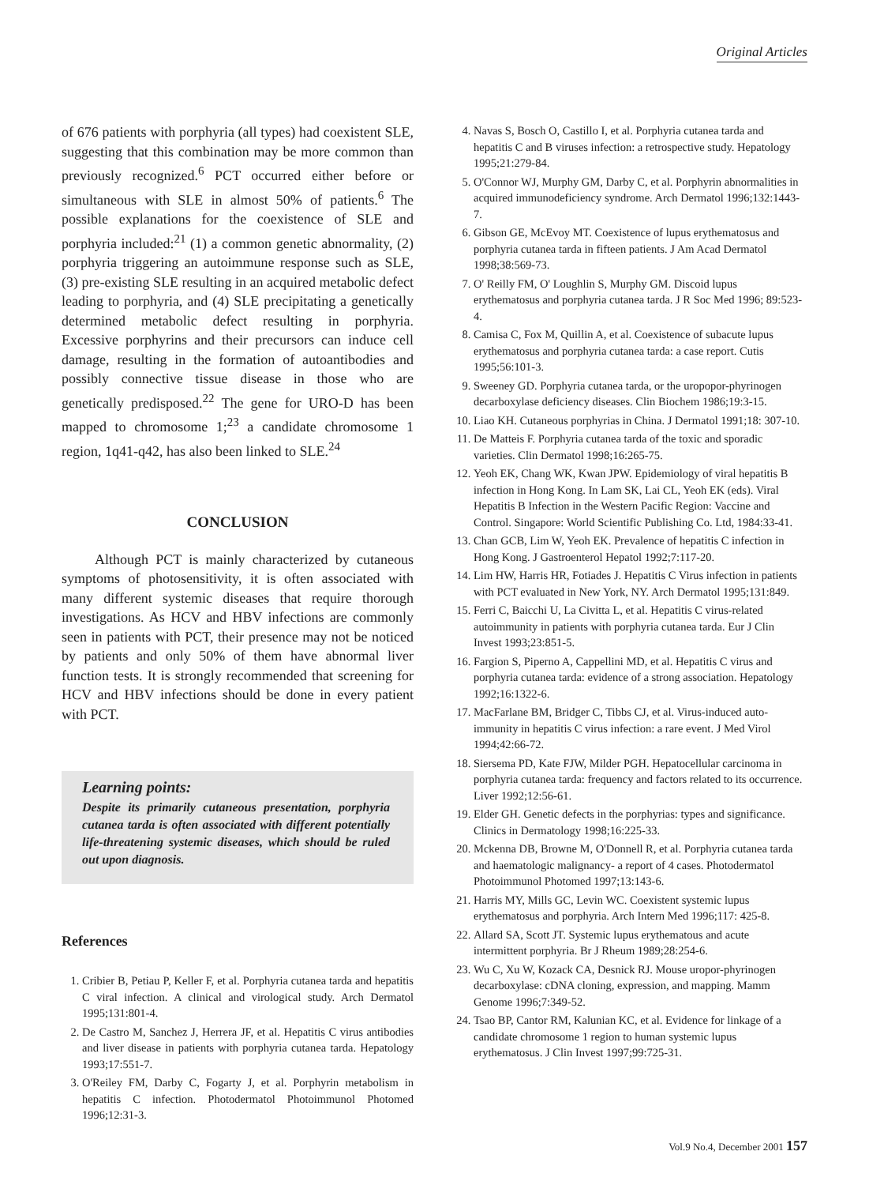Original Articles
of 676 patients with porphyria (all types) had coexistent SLE, suggesting that this combination may be more common than previously recognized.<sup>6</sup> PCT occurred either before or simultaneous with SLE in almost 50% of patients.<sup>6</sup> The possible explanations for the coexistence of SLE and porphyria included:<sup>21</sup> (1) a common genetic abnormality, (2) porphyria triggering an autoimmune response such as SLE, (3) pre-existing SLE resulting in an acquired metabolic defect leading to porphyria, and (4) SLE precipitating a genetically determined metabolic defect resulting in porphyria. Excessive porphyrins and their precursors can induce cell damage, resulting in the formation of autoantibodies and possibly connective tissue disease in those who are genetically predisposed.<sup>22</sup> The gene for URO-D has been mapped to chromosome 1;<sup>23</sup> a candidate chromosome 1 region, 1q41-q42, has also been linked to SLE.<sup>24</sup>
CONCLUSION
Although PCT is mainly characterized by cutaneous symptoms of photosensitivity, it is often associated with many different systemic diseases that require thorough investigations. As HCV and HBV infections are commonly seen in patients with PCT, their presence may not be noticed by patients and only 50% of them have abnormal liver function tests. It is strongly recommended that screening for HCV and HBV infections should be done in every patient with PCT.
Learning points:
Despite its primarily cutaneous presentation, porphyria cutanea tarda is often associated with different potentially life-threatening systemic diseases, which should be ruled out upon diagnosis.
References
1. Cribier B, Petiau P, Keller F, et al. Porphyria cutanea tarda and hepatitis C viral infection. A clinical and virological study. Arch Dermatol 1995;131:801-4.
2. De Castro M, Sanchez J, Herrera JF, et al. Hepatitis C virus antibodies and liver disease in patients with porphyria cutanea tarda. Hepatology 1993;17:551-7.
3. O'Reiley FM, Darby C, Fogarty J, et al. Porphyrin metabolism in hepatitis C infection. Photodermatol Photoimmunol Photomed 1996;12:31-3.
4. Navas S, Bosch O, Castillo I, et al. Porphyria cutanea tarda and hepatitis C and B viruses infection: a retrospective study. Hepatology 1995;21:279-84.
5. O'Connor WJ, Murphy GM, Darby C, et al. Porphyrin abnormalities in acquired immunodeficiency syndrome. Arch Dermatol 1996;132:1443-7.
6. Gibson GE, McEvoy MT. Coexistence of lupus erythematosus and porphyria cutanea tarda in fifteen patients. J Am Acad Dermatol 1998;38:569-73.
7. O' Reilly FM, O' Loughlin S, Murphy GM. Discoid lupus erythematosus and porphyria cutanea tarda. J R Soc Med 1996; 89:523-4.
8. Camisa C, Fox M, Quillin A, et al. Coexistence of subacute lupus erythematosus and porphyria cutanea tarda: a case report. Cutis 1995;56:101-3.
9. Sweeney GD. Porphyria cutanea tarda, or the uropopor-phyrinogen decarboxylase deficiency diseases. Clin Biochem 1986;19:3-15.
10. Liao KH. Cutaneous porphyrias in China. J Dermatol 1991;18: 307-10.
11. De Matteis F. Porphyria cutanea tarda of the toxic and sporadic varieties. Clin Dermatol 1998;16:265-75.
12. Yeoh EK, Chang WK, Kwan JPW. Epidemiology of viral hepatitis B infection in Hong Kong. In Lam SK, Lai CL, Yeoh EK (eds). Viral Hepatitis B Infection in the Western Pacific Region: Vaccine and Control. Singapore: World Scientific Publishing Co. Ltd, 1984:33-41.
13. Chan GCB, Lim W, Yeoh EK. Prevalence of hepatitis C infection in Hong Kong. J Gastroenterol Hepatol 1992;7:117-20.
14. Lim HW, Harris HR, Fotiades J. Hepatitis C Virus infection in patients with PCT evaluated in New York, NY. Arch Dermatol 1995;131:849.
15. Ferri C, Baicchi U, La Civitta L, et al. Hepatitis C virus-related autoimmunity in patients with porphyria cutanea tarda. Eur J Clin Invest 1993;23:851-5.
16. Fargion S, Piperno A, Cappellini MD, et al. Hepatitis C virus and porphyria cutanea tarda: evidence of a strong association. Hepatology 1992;16:1322-6.
17. MacFarlane BM, Bridger C, Tibbs CJ, et al. Virus-induced auto-immunity in hepatitis C virus infection: a rare event. J Med Virol 1994;42:66-72.
18. Siersema PD, Kate FJW, Milder PGH. Hepatocellular carcinoma in porphyria cutanea tarda: frequency and factors related to its occurrence. Liver 1992;12:56-61.
19. Elder GH. Genetic defects in the porphyrias: types and significance. Clinics in Dermatology 1998;16:225-33.
20. Mckenna DB, Browne M, O'Donnell R, et al. Porphyria cutanea tarda and haematologic malignancy- a report of 4 cases. Photodermatol Photoimmunol Photomed 1997;13:143-6.
21. Harris MY, Mills GC, Levin WC. Coexistent systemic lupus erythematosus and porphyria. Arch Intern Med 1996;117: 425-8.
22. Allard SA, Scott JT. Systemic lupus erythematous and acute intermittent porphyria. Br J Rheum 1989;28:254-6.
23. Wu C, Xu W, Kozack CA, Desnick RJ. Mouse uropor-phyrinogen decarboxylase: cDNA cloning, expression, and mapping. Mamm Genome 1996;7:349-52.
24. Tsao BP, Cantor RM, Kalunian KC, et al. Evidence for linkage of a candidate chromosome 1 region to human systemic lupus erythematosus. J Clin Invest 1997;99:725-31.
Vol.9 No.4, December 2001 157